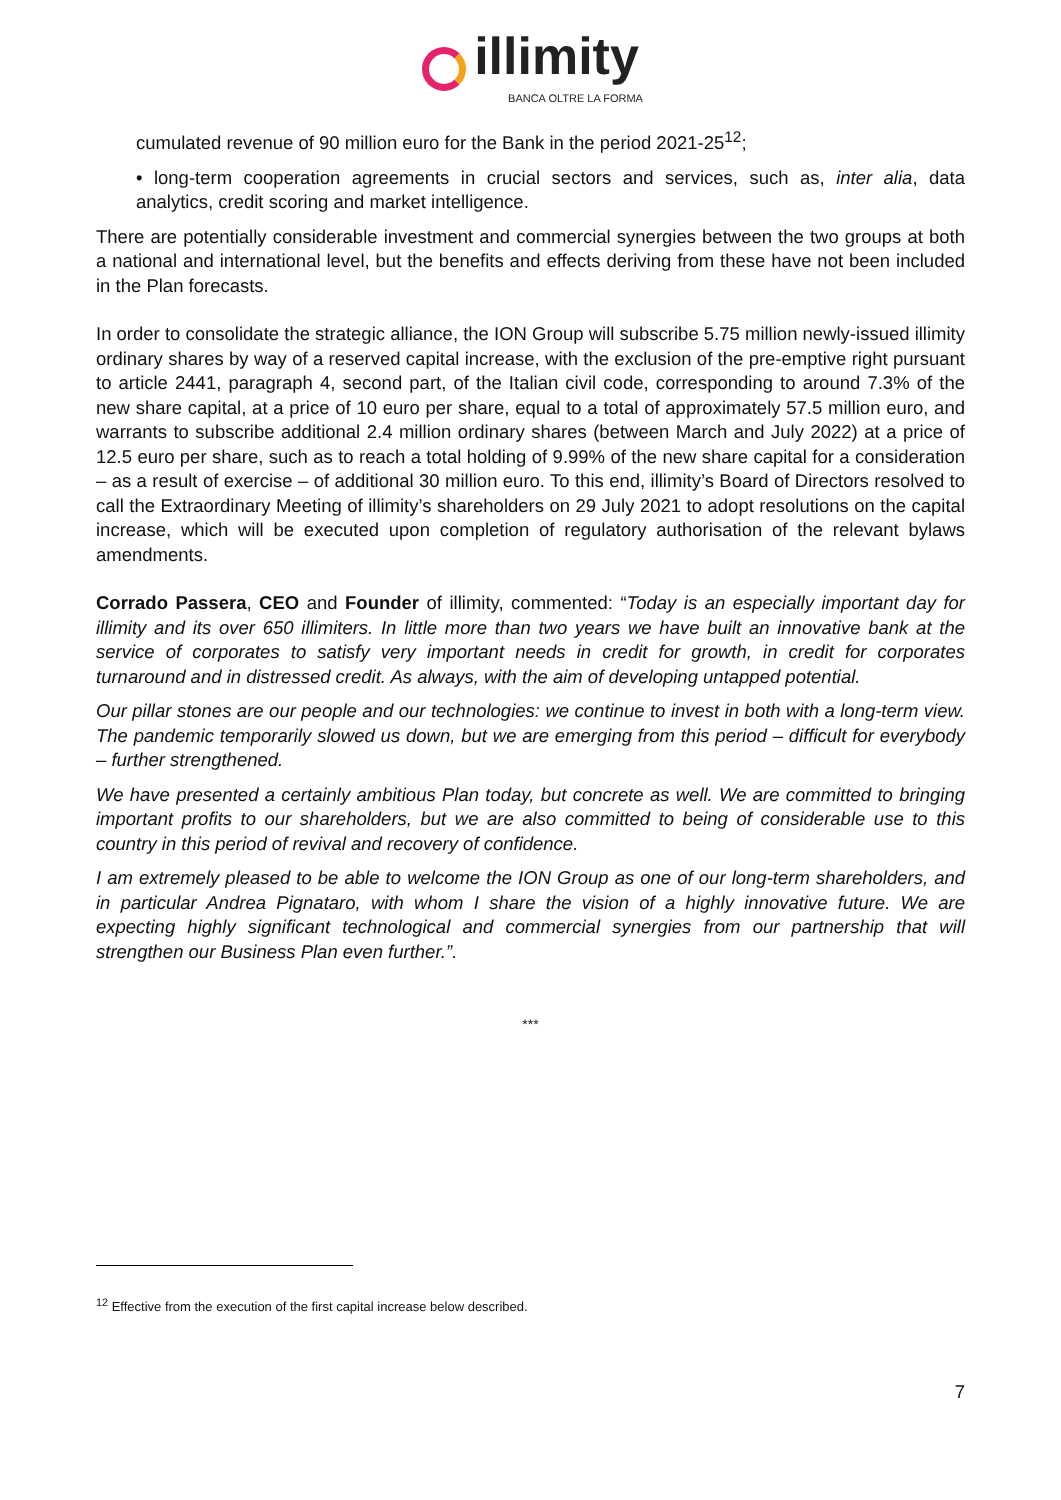illimity
BANCA OLTRE LA FORMA
cumulated revenue of 90 million euro for the Bank in the period 2021-25<sup>12</sup>;
• long-term cooperation agreements in crucial sectors and services, such as, inter alia, data analytics, credit scoring and market intelligence.
There are potentially considerable investment and commercial synergies between the two groups at both a national and international level, but the benefits and effects deriving from these have not been included in the Plan forecasts.
In order to consolidate the strategic alliance, the ION Group will subscribe 5.75 million newly-issued illimity ordinary shares by way of a reserved capital increase, with the exclusion of the pre-emptive right pursuant to article 2441, paragraph 4, second part, of the Italian civil code, corresponding to around 7.3% of the new share capital, at a price of 10 euro per share, equal to a total of approximately 57.5 million euro, and warrants to subscribe additional 2.4 million ordinary shares (between March and July 2022) at a price of 12.5 euro per share, such as to reach a total holding of 9.99% of the new share capital for a consideration – as a result of exercise – of additional 30 million euro. To this end, illimity’s Board of Directors resolved to call the Extraordinary Meeting of illimity’s shareholders on 29 July 2021 to adopt resolutions on the capital increase, which will be executed upon completion of regulatory authorisation of the relevant bylaws amendments.
Corrado Passera, CEO and Founder of illimity, commented: “Today is an especially important day for illimity and its over 650 illimiters. In little more than two years we have built an innovative bank at the service of corporates to satisfy very important needs in credit for growth, in credit for corporates turnaround and in distressed credit. As always, with the aim of developing untapped potential.
Our pillar stones are our people and our technologies: we continue to invest in both with a long-term view. The pandemic temporarily slowed us down, but we are emerging from this period – difficult for everybody – further strengthened.
We have presented a certainly ambitious Plan today, but concrete as well. We are committed to bringing important profits to our shareholders, but we are also committed to being of considerable use to this country in this period of revival and recovery of confidence.
I am extremely pleased to be able to welcome the ION Group as one of our long-term shareholders, and in particular Andrea Pignataro, with whom I share the vision of a highly innovative future. We are expecting highly significant technological and commercial synergies from our partnership that will strengthen our Business Plan even further.”.
***
<sup>12</sup> Effective from the execution of the first capital increase below described.
7